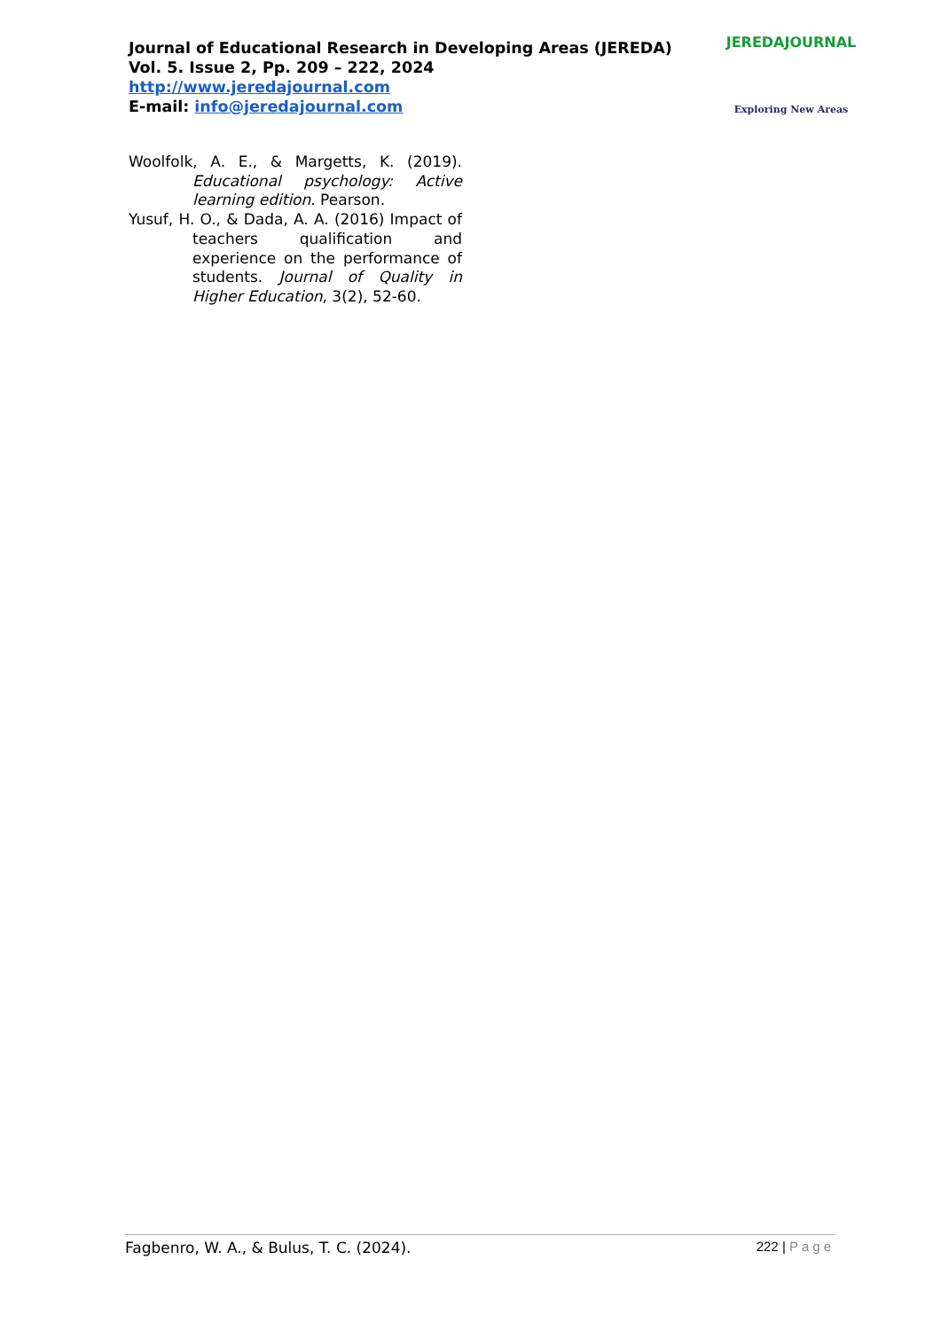Journal of Educational Research in Developing Areas (JEREDA)
Vol. 5. Issue 2, Pp. 209 – 222, 2024
http://www.jeredajournal.com
E-mail: info@jeredajournal.com
JEREDAJOURNAL
Exploring New Areas
Woolfolk, A. E., & Margetts, K. (2019). Educational psychology: Active learning edition. Pearson.
Yusuf, H. O., & Dada, A. A. (2016) Impact of teachers qualification and experience on the performance of students. Journal of Quality in Higher Education, 3(2), 52-60.
Fagbenro, W. A., & Bulus, T. C. (2024).
222 | Page